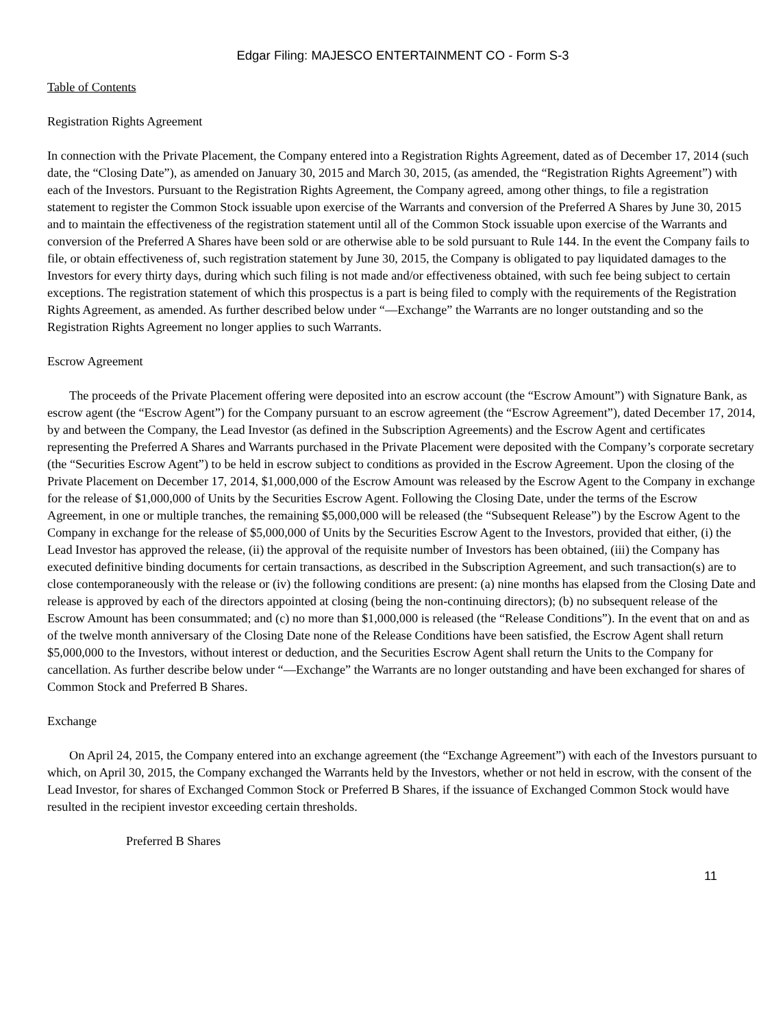Edgar Filing: MAJESCO ENTERTAINMENT CO - Form S-3
Table of Contents
Registration Rights Agreement
In connection with the Private Placement, the Company entered into a Registration Rights Agreement, dated as of December 17, 2014 (such date, the “Closing Date”), as amended on January 30, 2015 and March 30, 2015, (as amended, the “Registration Rights Agreement”) with each of the Investors. Pursuant to the Registration Rights Agreement, the Company agreed, among other things, to file a registration statement to register the Common Stock issuable upon exercise of the Warrants and conversion of the Preferred A Shares by June 30, 2015 and to maintain the effectiveness of the registration statement until all of the Common Stock issuable upon exercise of the Warrants and conversion of the Preferred A Shares have been sold or are otherwise able to be sold pursuant to Rule 144. In the event the Company fails to file, or obtain effectiveness of, such registration statement by June 30, 2015, the Company is obligated to pay liquidated damages to the Investors for every thirty days, during which such filing is not made and/or effectiveness obtained, with such fee being subject to certain exceptions. The registration statement of which this prospectus is a part is being filed to comply with the requirements of the Registration Rights Agreement, as amended. As further described below under “—Exchange” the Warrants are no longer outstanding and so the Registration Rights Agreement no longer applies to such Warrants.
Escrow Agreement
The proceeds of the Private Placement offering were deposited into an escrow account (the “Escrow Amount”) with Signature Bank, as escrow agent (the “Escrow Agent”) for the Company pursuant to an escrow agreement (the “Escrow Agreement”), dated December 17, 2014, by and between the Company, the Lead Investor (as defined in the Subscription Agreements) and the Escrow Agent and certificates representing the Preferred A Shares and Warrants purchased in the Private Placement were deposited with the Company’s corporate secretary (the “Securities Escrow Agent”) to be held in escrow subject to conditions as provided in the Escrow Agreement. Upon the closing of the Private Placement on December 17, 2014, $1,000,000 of the Escrow Amount was released by the Escrow Agent to the Company in exchange for the release of $1,000,000 of Units by the Securities Escrow Agent. Following the Closing Date, under the terms of the Escrow Agreement, in one or multiple tranches, the remaining $5,000,000 will be released (the “Subsequent Release”) by the Escrow Agent to the Company in exchange for the release of $5,000,000 of Units by the Securities Escrow Agent to the Investors, provided that either, (i) the Lead Investor has approved the release, (ii) the approval of the requisite number of Investors has been obtained, (iii) the Company has executed definitive binding documents for certain transactions, as described in the Subscription Agreement, and such transaction(s) are to close contemporaneously with the release or (iv) the following conditions are present: (a) nine months has elapsed from the Closing Date and release is approved by each of the directors appointed at closing (being the non-continuing directors); (b) no subsequent release of the Escrow Amount has been consummated; and (c) no more than $1,000,000 is released (the “Release Conditions”). In the event that on and as of the twelve month anniversary of the Closing Date none of the Release Conditions have been satisfied, the Escrow Agent shall return $5,000,000 to the Investors, without interest or deduction, and the Securities Escrow Agent shall return the Units to the Company for cancellation. As further describe below under “—Exchange” the Warrants are no longer outstanding and have been exchanged for shares of Common Stock and Preferred B Shares.
Exchange
On April 24, 2015, the Company entered into an exchange agreement (the “Exchange Agreement”) with each of the Investors pursuant to which, on April 30, 2015, the Company exchanged the Warrants held by the Investors, whether or not held in escrow, with the consent of the Lead Investor, for shares of Exchanged Common Stock or Preferred B Shares, if the issuance of Exchanged Common Stock would have resulted in the recipient investor exceeding certain thresholds.
Preferred B Shares
11